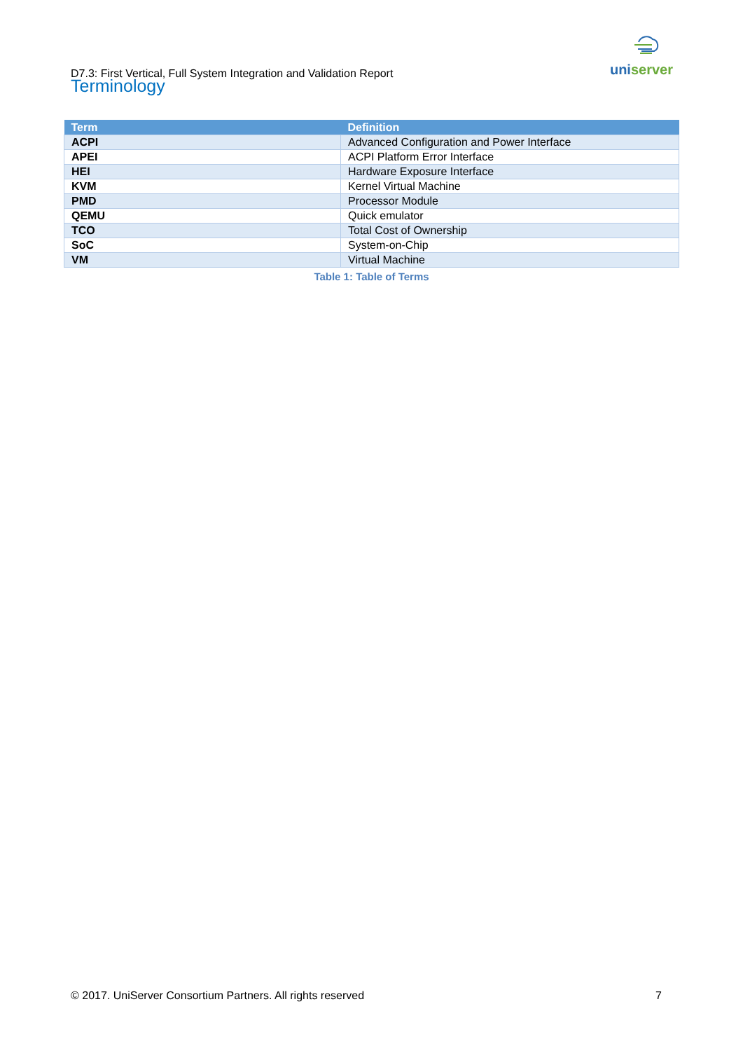D7.3: First Vertical, Full System Integration and Validation Report
uniserver
Terminology
| Term | Definition |
| --- | --- |
| ACPI | Advanced Configuration and Power Interface |
| APEI | ACPI Platform Error Interface |
| HEI | Hardware Exposure Interface |
| KVM | Kernel Virtual Machine |
| PMD | Processor Module |
| QEMU | Quick emulator |
| TCO | Total Cost of Ownership |
| SoC | System-on-Chip |
| VM | Virtual Machine |
Table 1: Table of Terms
© 2017. UniServer Consortium Partners. All rights reserved 7